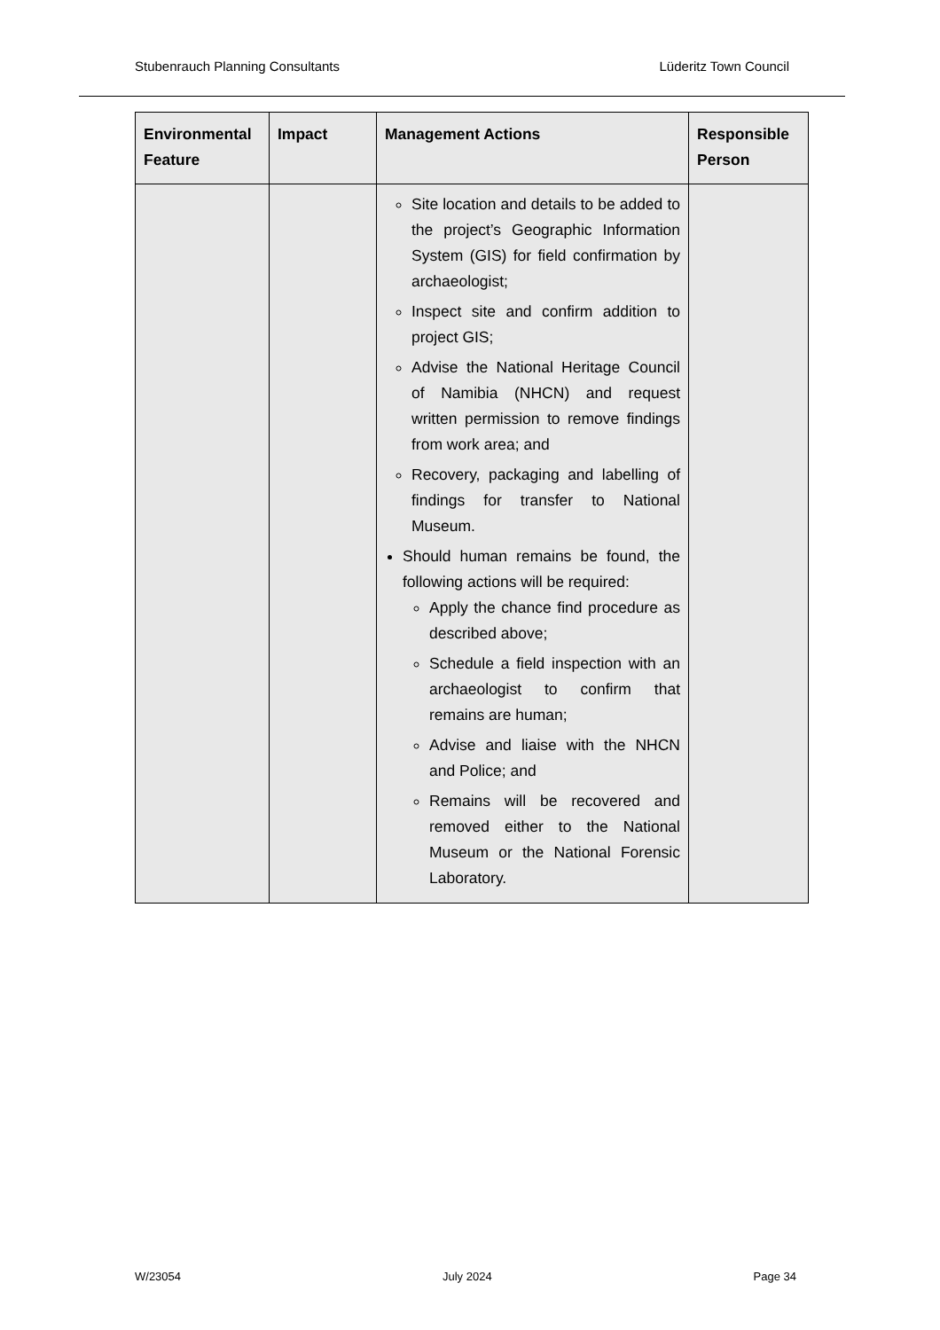Stubenrauch Planning Consultants Lüderitz Town Council
| Environmental Feature | Impact | Management Actions | Responsible Person |
| --- | --- | --- | --- |
| | | Site location and details to be added to the project’s Geographic Information System (GIS) for field confirmation by archaeologist; Inspect site and confirm addition to project GIS; Advise the National Heritage Council of Namibia (NHCN) and request written permission to remove findings from work area; and Recovery, packaging and labelling of findings for transfer to National Museum. Should human remains be found, the following actions will be required: Apply the chance find procedure as described above; Schedule a field inspection with an archaeologist to confirm that remains are human; Advise and liaise with the NHCN and Police; and Remains will be recovered and removed either to the National Museum or the National Forensic Laboratory. | |
W/23054 July 2024 Page 34